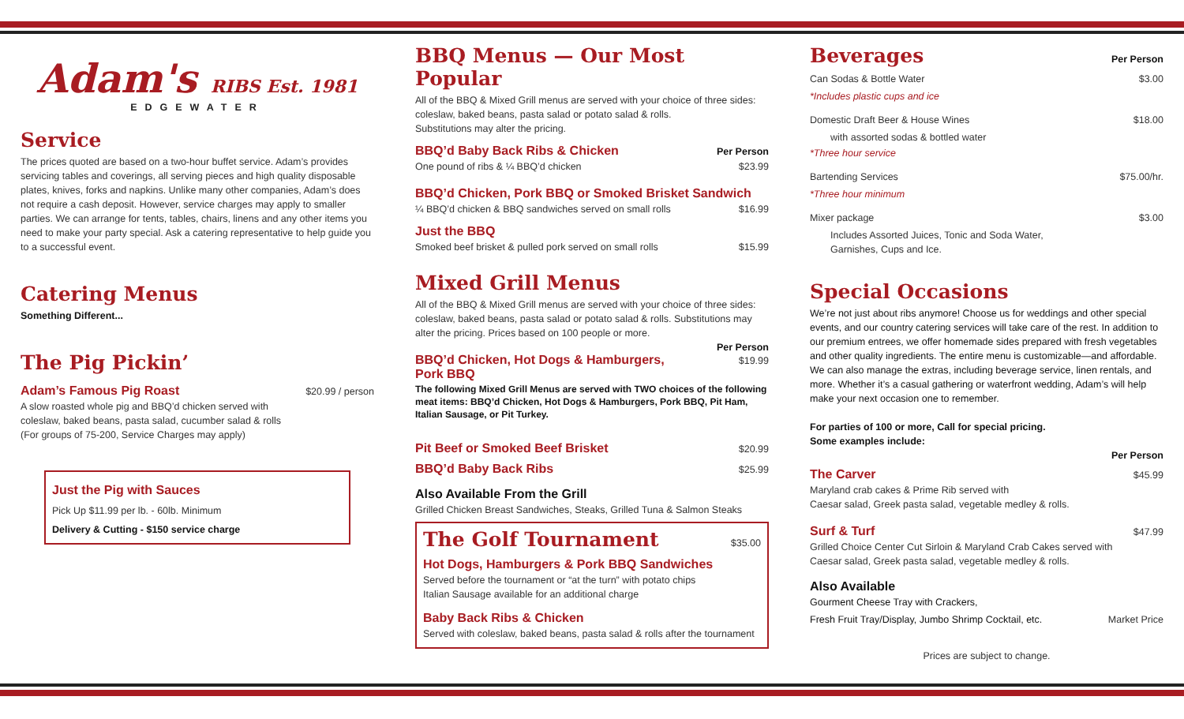Adam's RIBS Est. 1981
EDGEWATER
Service
The prices quoted are based on a two-hour buffet service. Adam’s provides servicing tables and coverings, all serving pieces and high quality disposable plates, knives, forks and napkins. Unlike many other companies, Adam’s does not require a cash deposit. However, service charges may apply to smaller parties. We can arrange for tents, tables, chairs, linens and any other items you need to make your party special. Ask a catering representative to help guide you to a successful event.
Catering Menus
Something Different...
The Pig Pickin’
Adam’s Famous Pig Roast
$20.99 / person
A slow roasted whole pig and BBQ’d chicken served with
coleslaw, baked beans, pasta salad, cucumber salad & rolls
(For groups of 75-200, Service Charges may apply)
Just the Pig with Sauces
Pick Up $11.99 per lb. - 60lb. Minimum
Delivery & Cutting - $150 service charge
BBQ Menus — Our Most Popular
All of the BBQ & Mixed Grill menus are served with your choice of three sides:
coleslaw, baked beans, pasta salad or potato salad & rolls.
Substitutions may alter the pricing.
BBQ’d Baby Back Ribs & Chicken
Per Person
One pound of ribs & ¼ BBQ’d chicken
$23.99
BBQ’d Chicken, Pork BBQ or Smoked Brisket Sandwich
¼ BBQ’d chicken & BBQ sandwiches served on small rolls
$16.99
Just the BBQ
Smoked beef brisket & pulled pork served on small rolls
$15.99
Mixed Grill Menus
All of the BBQ & Mixed Grill menus are served with your choice of three sides: coleslaw, baked beans, pasta salad or potato salad & rolls. Substitutions may alter the pricing. Prices based on 100 people or more.
Per Person
BBQ’d Chicken, Hot Dogs & Hamburgers,
Pork BBQ
$19.99
The following Mixed Grill Menus are served with TWO choices of the following meat items: BBQ’d Chicken, Hot Dogs & Hamburgers, Pork BBQ, Pit Ham, Italian Sausage, or Pit Turkey.
Pit Beef or Smoked Beef Brisket
$20.99
BBQ’d Baby Back Ribs
$25.99
Also Available From the Grill
Grilled Chicken Breast Sandwiches, Steaks, Grilled Tuna & Salmon Steaks
The Golf Tournament
$35.00
Hot Dogs, Hamburgers & Pork BBQ Sandwiches
Served before the tournament or “at the turn” with potato chips
Italian Sausage available for an additional charge
Baby Back Ribs & Chicken
Served with coleslaw, baked beans, pasta salad & rolls after the tournament
Beverages
Per Person
Can Sodas & Bottle Water
$3.00
*Includes plastic cups and ice
Domestic Draft Beer & House Wines
$18.00
with assorted sodas & bottled water
*Three hour service
Bartending Services
$75.00/hr.
*Three hour minimum
Mixer package
$3.00
Includes Assorted Juices, Tonic and Soda Water,
Garnishes, Cups and Ice.
Special Occasions
We’re not just about ribs anymore! Choose us for weddings and other special events, and our country catering services will take care of the rest. In addition to our premium entrees, we offer homemade sides prepared with fresh vegetables and other quality ingredients. The entire menu is customizable—and affordable. We can also manage the extras, including beverage service, linen rentals, and more. Whether it’s a casual gathering or waterfront wedding, Adam’s will help make your next occasion one to remember.
For parties of 100 or more, Call for special pricing.
Some examples include:
Per Person
The Carver
$45.99
Maryland crab cakes & Prime Rib served with
Caesar salad, Greek pasta salad, vegetable medley & rolls.
Surf & Turf
$47.99
Grilled Choice Center Cut Sirloin & Maryland Crab Cakes served with
Caesar salad, Greek pasta salad, vegetable medley & rolls.
Also Available
Gourment Cheese Tray with Crackers,
Fresh Fruit Tray/Display, Jumbo Shrimp Cocktail, etc.
Market Price
Prices are subject to change.